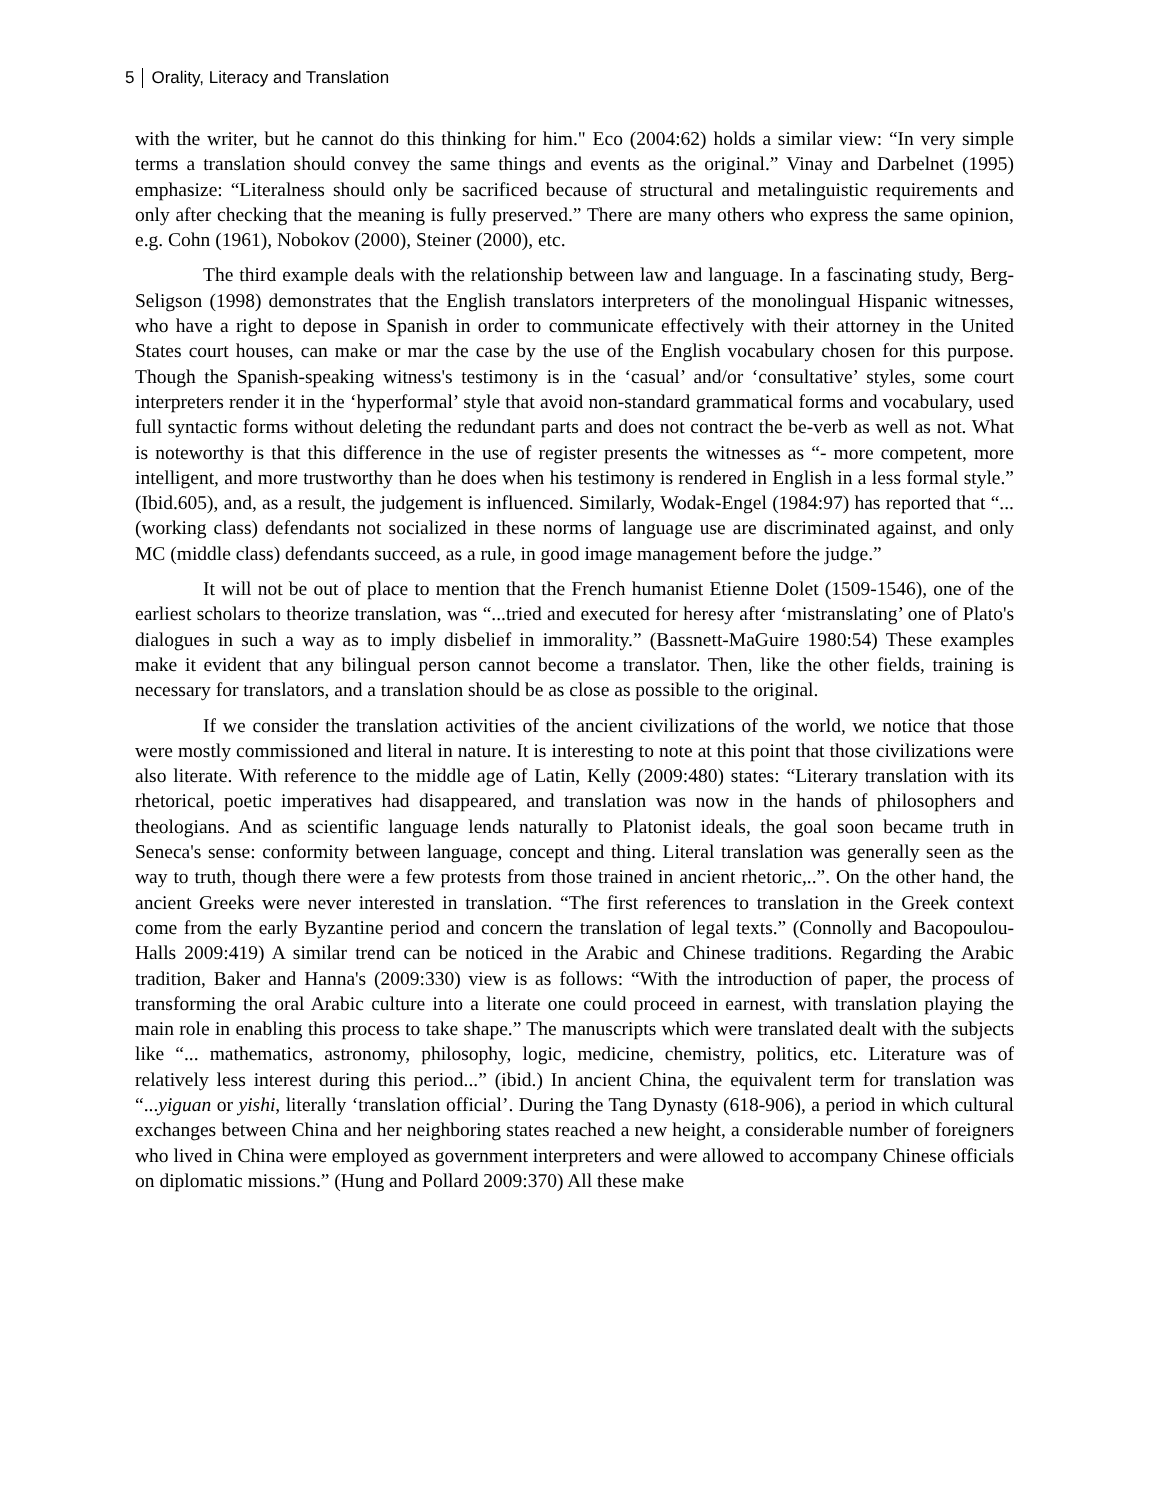5 Orality, Literacy and Translation
with the writer, but he cannot do this thinking for him." Eco (2004:62) holds a similar view: “In very simple terms a translation should convey the same things and events as the original.” Vinay and Darbelnet (1995) emphasize: “Literalness should only be sacrificed because of structural and metalinguistic requirements and only after checking that the meaning is fully preserved.” There are many others who express the same opinion, e.g. Cohn (1961), Nobokov (2000), Steiner (2000), etc.
The third example deals with the relationship between law and language. In a fascinating study, Berg-Seligson (1998) demonstrates that the English translators interpreters of the monolingual Hispanic witnesses, who have a right to depose in Spanish in order to communicate effectively with their attorney in the United States court houses, can make or mar the case by the use of the English vocabulary chosen for this purpose. Though the Spanish-speaking witness's testimony is in the ‘casual’ and/or ‘consultative’ styles, some court interpreters render it in the ‘hyperformal’ style that avoid non-standard grammatical forms and vocabulary, used full syntactic forms without deleting the redundant parts and does not contract the be-verb as well as not. What is noteworthy is that this difference in the use of register presents the witnesses as “- more competent, more intelligent, and more trustworthy than he does when his testimony is rendered in English in a less formal style.” (Ibid.605), and, as a result, the judgement is influenced. Similarly, Wodak-Engel (1984:97) has reported that “... (working class) defendants not socialized in these norms of language use are discriminated against, and only MC (middle class) defendants succeed, as a rule, in good image management before the judge.”
It will not be out of place to mention that the French humanist Etienne Dolet (1509-1546), one of the earliest scholars to theorize translation, was “...tried and executed for heresy after ‘mistranslating’ one of Plato's dialogues in such a way as to imply disbelief in immorality.” (Bassnett-MaGuire 1980:54) These examples make it evident that any bilingual person cannot become a translator. Then, like the other fields, training is necessary for translators, and a translation should be as close as possible to the original.
If we consider the translation activities of the ancient civilizations of the world, we notice that those were mostly commissioned and literal in nature. It is interesting to note at this point that those civilizations were also literate. With reference to the middle age of Latin, Kelly (2009:480) states: “Literary translation with its rhetorical, poetic imperatives had disappeared, and translation was now in the hands of philosophers and theologians. And as scientific language lends naturally to Platonist ideals, the goal soon became truth in Seneca's sense: conformity between language, concept and thing. Literal translation was generally seen as the way to truth, though there were a few protests from those trained in ancient rhetoric,..”. On the other hand, the ancient Greeks were never interested in translation. “The first references to translation in the Greek context come from the early Byzantine period and concern the translation of legal texts.” (Connolly and Bacopoulou-Halls 2009:419) A similar trend can be noticed in the Arabic and Chinese traditions. Regarding the Arabic tradition, Baker and Hanna's (2009:330) view is as follows: “With the introduction of paper, the process of transforming the oral Arabic culture into a literate one could proceed in earnest, with translation playing the main role in enabling this process to take shape.” The manuscripts which were translated dealt with the subjects like “... mathematics, astronomy, philosophy, logic, medicine, chemistry, politics, etc. Literature was of relatively less interest during this period...” (ibid.) In ancient China, the equivalent term for translation was “...yiguan or yishi, literally ‘translation official’. During the Tang Dynasty (618-906), a period in which cultural exchanges between China and her neighboring states reached a new height, a considerable number of foreigners who lived in China were employed as government interpreters and were allowed to accompany Chinese officials on diplomatic missions.” (Hung and Pollard 2009:370) All these make